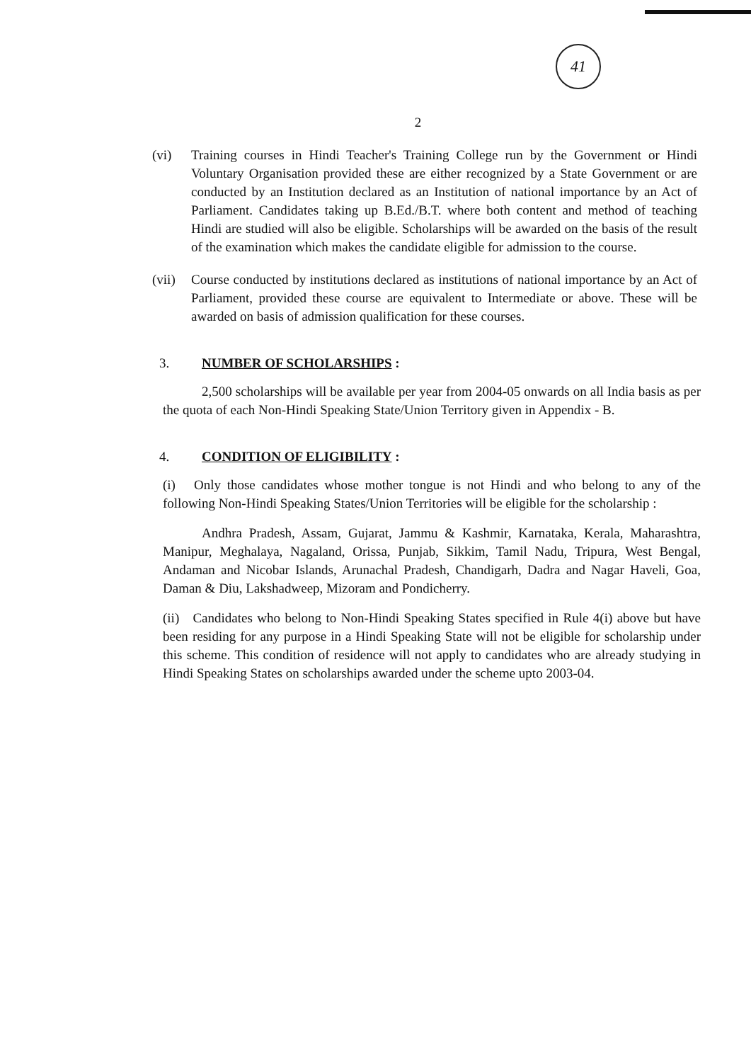41
2
(vi) Training courses in Hindi Teacher's Training College run by the Government or Hindi Voluntary Organisation provided these are either recognized by a State Government or are conducted by an Institution declared as an Institution of national importance by an Act of Parliament. Candidates taking up B.Ed./B.T. where both content and method of teaching Hindi are studied will also be eligible. Scholarships will be awarded on the basis of the result of the examination which makes the candidate eligible for admission to the course.
(vii)
Course conducted by institutions declared as institutions of national importance by an Act of Parliament, provided these course are equivalent to Intermediate or above. These will be awarded on basis of admission qualification for these courses.
3. NUMBER OF SCHOLARSHIPS :
2,500 scholarships will be available per year from 2004-05 onwards on all India basis as per the quota of each Non-Hindi Speaking State/Union Territory given in Appendix - B.
4. CONDITION OF ELIGIBILITY :
(i) Only those candidates whose mother tongue is not Hindi and who belong to any of the following Non-Hindi Speaking States/Union Territories will be eligible for the scholarship :
Andhra Pradesh, Assam, Gujarat, Jammu & Kashmir, Karnataka, Kerala, Maharashtra, Manipur, Meghalaya, Nagaland, Orissa, Punjab, Sikkim, Tamil Nadu, Tripura, West Bengal, Andaman and Nicobar Islands, Arunachal Pradesh, Chandigarh, Dadra and Nagar Haveli, Goa, Daman & Diu, Lakshadweep, Mizoram and Pondicherry.
(ii) Candidates who belong to Non-Hindi Speaking States specified in Rule 4(i) above but have been residing for any purpose in a Hindi Speaking State will not be eligible for scholarship under this scheme. This condition of residence will not apply to candidates who are already studying in Hindi Speaking States on scholarships awarded under the scheme upto 2003-04.